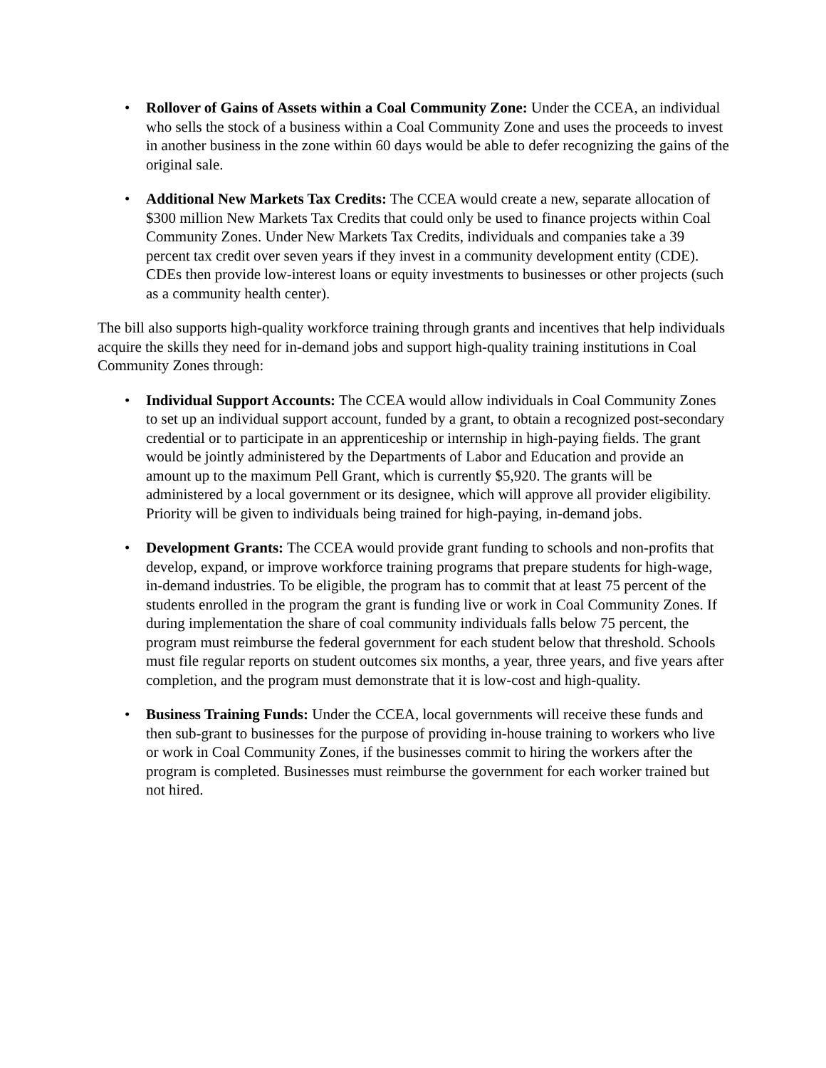• Rollover of Gains of Assets within a Coal Community Zone: Under the CCEA, an individual who sells the stock of a business within a Coal Community Zone and uses the proceeds to invest in another business in the zone within 60 days would be able to defer recognizing the gains of the original sale.
• Additional New Markets Tax Credits: The CCEA would create a new, separate allocation of $300 million New Markets Tax Credits that could only be used to finance projects within Coal Community Zones. Under New Markets Tax Credits, individuals and companies take a 39 percent tax credit over seven years if they invest in a community development entity (CDE). CDEs then provide low-interest loans or equity investments to businesses or other projects (such as a community health center).
The bill also supports high-quality workforce training through grants and incentives that help individuals acquire the skills they need for in-demand jobs and support high-quality training institutions in Coal Community Zones through:
• Individual Support Accounts: The CCEA would allow individuals in Coal Community Zones to set up an individual support account, funded by a grant, to obtain a recognized post-secondary credential or to participate in an apprenticeship or internship in high-paying fields. The grant would be jointly administered by the Departments of Labor and Education and provide an amount up to the maximum Pell Grant, which is currently $5,920. The grants will be administered by a local government or its designee, which will approve all provider eligibility. Priority will be given to individuals being trained for high-paying, in-demand jobs.
• Development Grants: The CCEA would provide grant funding to schools and non-profits that develop, expand, or improve workforce training programs that prepare students for high-wage, in-demand industries. To be eligible, the program has to commit that at least 75 percent of the students enrolled in the program the grant is funding live or work in Coal Community Zones. If during implementation the share of coal community individuals falls below 75 percent, the program must reimburse the federal government for each student below that threshold. Schools must file regular reports on student outcomes six months, a year, three years, and five years after completion, and the program must demonstrate that it is low-cost and high-quality.
• Business Training Funds: Under the CCEA, local governments will receive these funds and then sub-grant to businesses for the purpose of providing in-house training to workers who live or work in Coal Community Zones, if the businesses commit to hiring the workers after the program is completed. Businesses must reimburse the government for each worker trained but not hired.